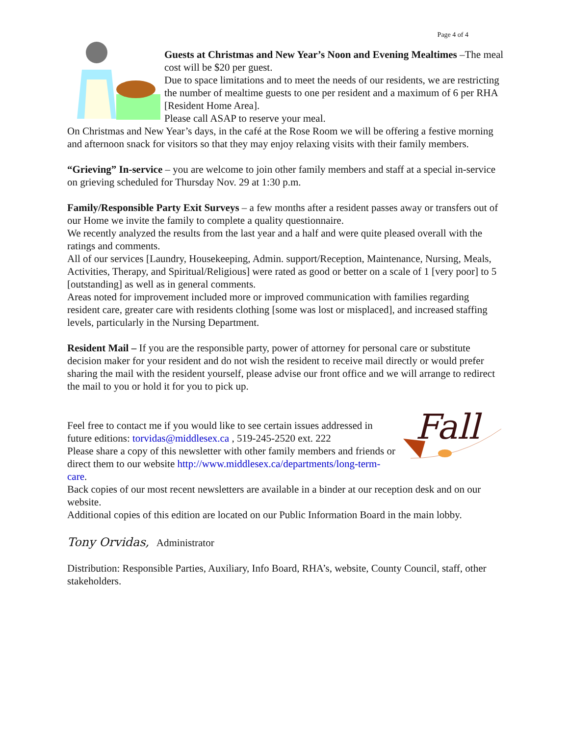Page 4 of 4
Guests at Christmas and New Year’s Noon and Evening Mealtimes –The meal cost will be $20 per guest.
Due to space limitations and to meet the needs of our residents, we are restricting the number of mealtime guests to one per resident and a maximum of 6 per RHA [Resident Home Area].
Please call ASAP to reserve your meal.
On Christmas and New Year’s days, in the café at the Rose Room we will be offering a festive morning and afternoon snack for visitors so that they may enjoy relaxing visits with their family members.
“Grieving” In-service – you are welcome to join other family members and staff at a special in-service on grieving scheduled for Thursday Nov. 29 at 1:30 p.m.
Family/Responsible Party Exit Surveys – a few months after a resident passes away or transfers out of our Home we invite the family to complete a quality questionnaire.
We recently analyzed the results from the last year and a half and were quite pleased overall with the ratings and comments.
All of our services [Laundry, Housekeeping, Admin. support/Reception, Maintenance, Nursing, Meals, Activities, Therapy, and Spiritual/Religious] were rated as good or better on a scale of 1 [very poor] to 5 [outstanding] as well as in general comments.
Areas noted for improvement included more or improved communication with families regarding resident care, greater care with residents clothing [some was lost or misplaced], and increased staffing levels, particularly in the Nursing Department.
Resident Mail – If you are the responsible party, power of attorney for personal care or substitute decision maker for your resident and do not wish the resident to receive mail directly or would prefer sharing the mail with the resident yourself, please advise our front office and we will arrange to redirect the mail to you or hold it for you to pick up.
Fall
Feel free to contact me if you would like to see certain issues addressed in future editions: torvidas@middlesex.ca , 519-245-2520 ext. 222
Please share a copy of this newsletter with other family members and friends or direct them to our website http://www.middlesex.ca/departments/long-term-care.
Back copies of our most recent newsletters are available in a binder at our reception desk and on our website.
Additional copies of this edition are located on our Public Information Board in the main lobby.
Tony Orvidas, Administrator
Distribution: Responsible Parties, Auxiliary, Info Board, RHA’s, website, County Council, staff, other stakeholders.